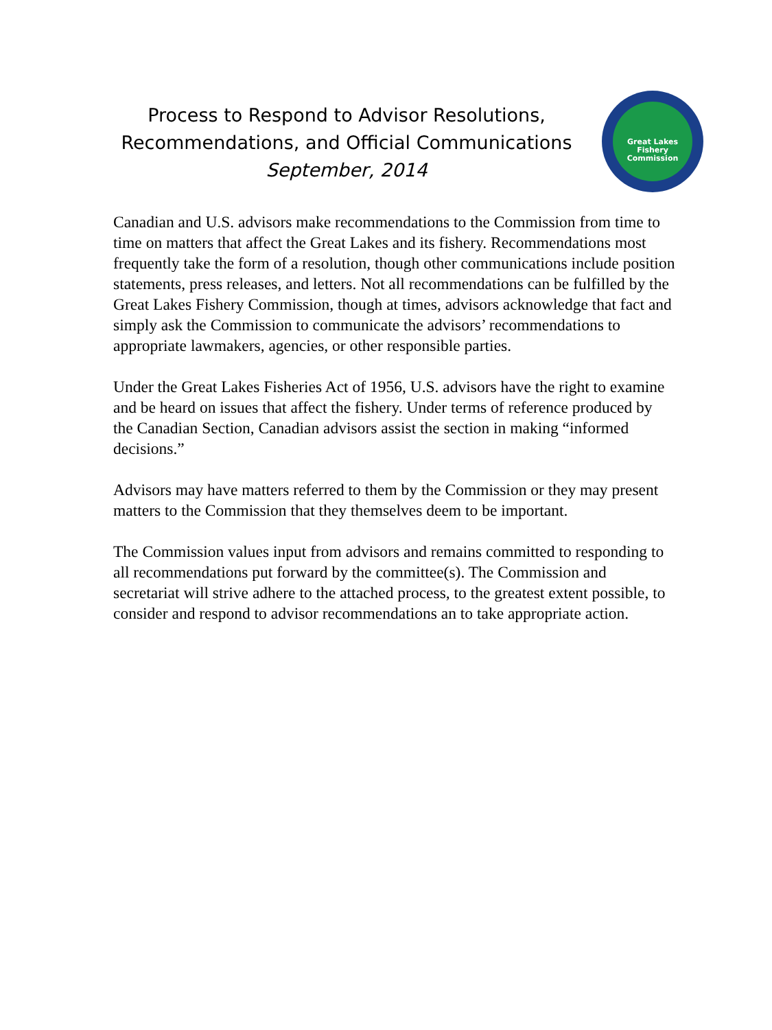Process to Respond to Advisor Resolutions,
Recommendations, and Official Communications
September, 2014
Great Lakes
Fishery
Commission
Canadian and U.S. advisors make recommendations to the Commission from time to time on matters that affect the Great Lakes and its fishery. Recommendations most frequently take the form of a resolution, though other communications include position statements, press releases, and letters. Not all recommendations can be fulfilled by the Great Lakes Fishery Commission, though at times, advisors acknowledge that fact and simply ask the Commission to communicate the advisors’ recommendations to appropriate lawmakers, agencies, or other responsible parties.
Under the Great Lakes Fisheries Act of 1956, U.S. advisors have the right to examine and be heard on issues that affect the fishery. Under terms of reference produced by the Canadian Section, Canadian advisors assist the section in making “informed decisions.”
Advisors may have matters referred to them by the Commission or they may present matters to the Commission that they themselves deem to be important.
The Commission values input from advisors and remains committed to responding to all recommendations put forward by the committee(s). The Commission and secretariat will strive adhere to the attached process, to the greatest extent possible, to consider and respond to advisor recommendations an to take appropriate action.